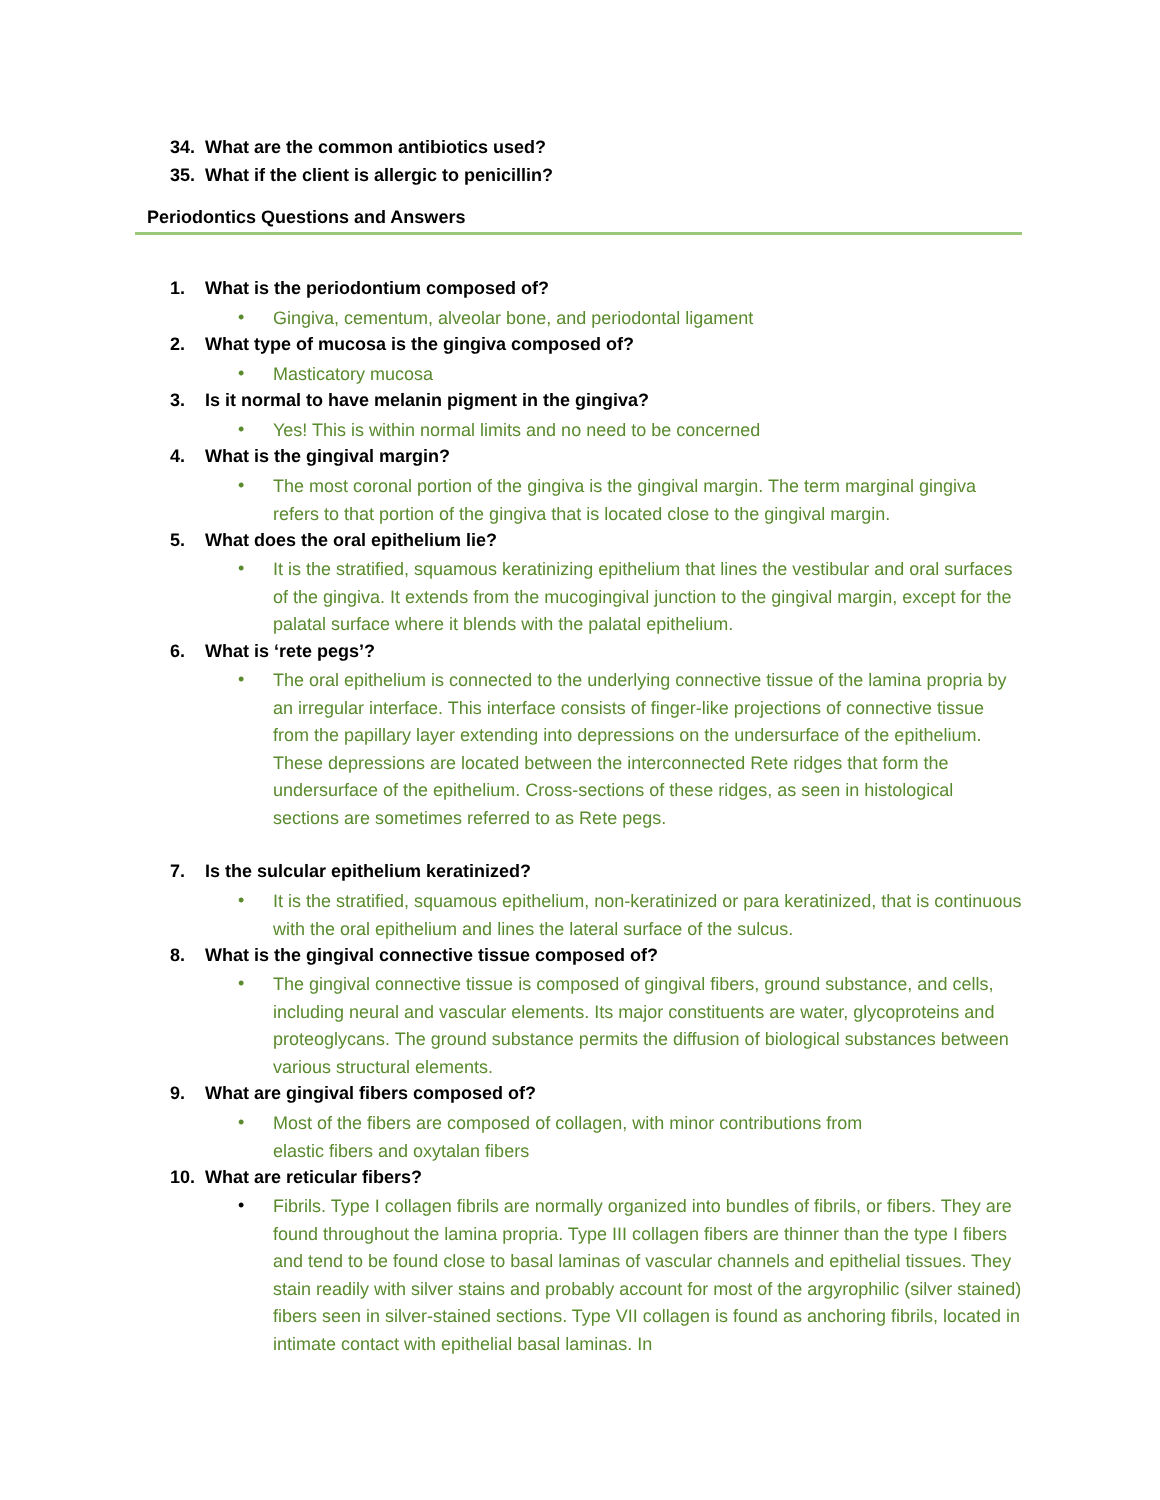34. What are the common antibiotics used?
35. What if the client is allergic to penicillin?
Periodontics Questions and Answers
1. What is the periodontium composed of?
• Gingiva, cementum, alveolar bone, and periodontal ligament
2. What type of mucosa is the gingiva composed of?
• Masticatory mucosa
3. Is it normal to have melanin pigment in the gingiva?
• Yes! This is within normal limits and no need to be concerned
4. What is the gingival margin?
•
The most coronal portion of the gingiva is the gingival margin. The term marginal gingiva refers to that portion of the gingiva that is located close to the gingival margin.
5. What does the oral epithelium lie?
•
It is the stratified, squamous keratinizing epithelium that lines the vestibular and oral surfaces of the gingiva. It extends from the mucogingival junction to the gingival margin, except for the palatal surface where it blends with the palatal epithelium.
6. What is ‘rete pegs’?
•
The oral epithelium is connected to the underlying connective tissue of the lamina propria by an irregular interface. This interface consists of finger-like projections of connective tissue from the papillary layer extending into depressions on the undersurface of the epithelium. These depressions are located between the interconnected Rete ridges that form the undersurface of the epithelium. Cross-sections of these ridges, as seen in histological sections are sometimes referred to as Rete pegs.
7. Is the sulcular epithelium keratinized?
•
It is the stratified, squamous epithelium, non-keratinized or para keratinized, that is continuous with the oral epithelium and lines the lateral surface of the sulcus.
8. What is the gingival connective tissue composed of?
•
The gingival connective tissue is composed of gingival fibers, ground substance, and cells, including neural and vascular elements. Its major constituents are water, glycoproteins and proteoglycans. The ground substance permits the diffusion of biological substances between various structural elements.
9. What are gingival fibers composed of?
•
Most of the fibers are composed of collagen, with minor contributions from elastic fibers and oxytalan fibers
10. What are reticular fibers?
•
Fibrils. Type I collagen fibrils are normally organized into bundles of fibrils, or fibers. They are found throughout the lamina propria. Type III collagen fibers are thinner than the type I fibers and tend to be found close to basal laminas of vascular channels and epithelial tissues. They stain readily with silver stains and probably account for most of the argyrophilic (silver stained) fibers seen in silver-stained sections. Type VII collagen is found as anchoring fibrils, located in intimate contact with epithelial basal laminas. In